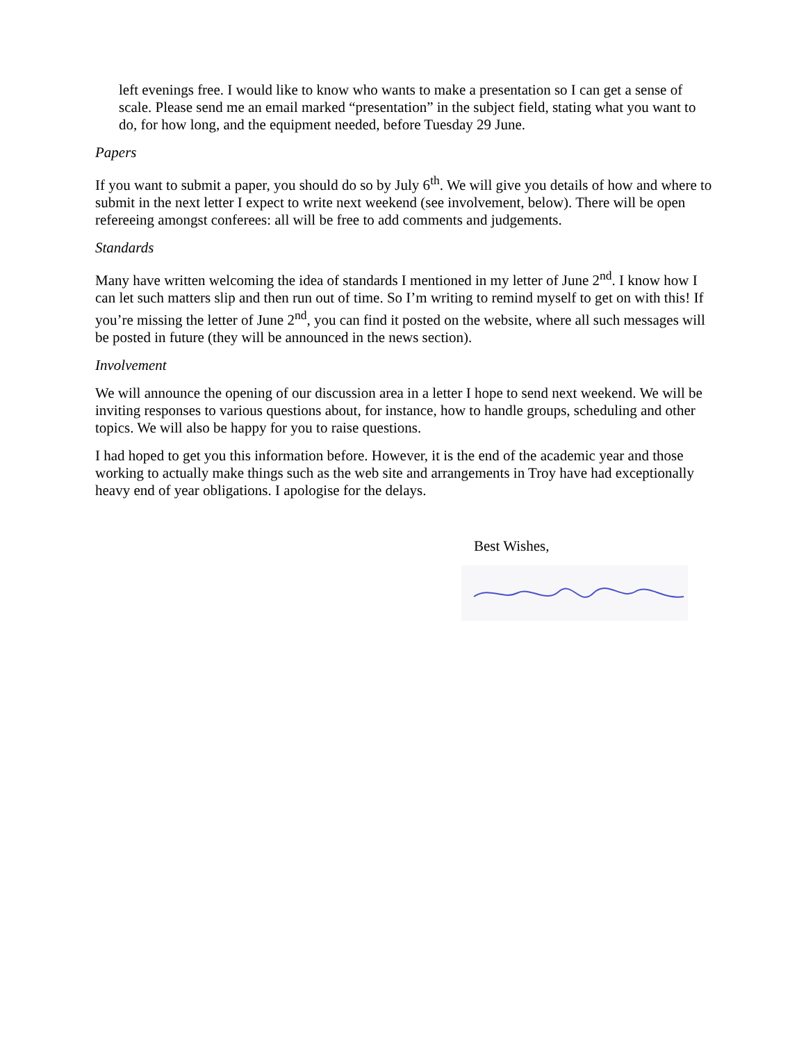left evenings free. I would like to know who wants to make a presentation so I can get a sense of scale. Please send me an email marked “presentation” in the subject field, stating what you want to do, for how long, and the equipment needed, before Tuesday 29 June.
Papers
If you want to submit a paper, you should do so by July 6<sup>th</sup>. We will give you details of how and where to submit in the next letter I expect to write next weekend (see involvement, below). There will be open refereeing amongst conferees: all will be free to add comments and judgements.
Standards
Many have written welcoming the idea of standards I mentioned in my letter of June 2<sup>nd</sup>. I know how I can let such matters slip and then run out of time. So I’m writing to remind myself to get on with this! If you’re missing the letter of June 2<sup>nd</sup>, you can find it posted on the website, where all such messages will be posted in future (they will be announced in the news section).
Involvement
We will announce the opening of our discussion area in a letter I hope to send next weekend. We will be inviting responses to various questions about, for instance, how to handle groups, scheduling and other topics. We will also be happy for you to raise questions.
I had hoped to get you this information before. However, it is the end of the academic year and those working to actually make things such as the web site and arrangements in Troy have had exceptionally heavy end of year obligations. I apologise for the delays.
Best Wishes,